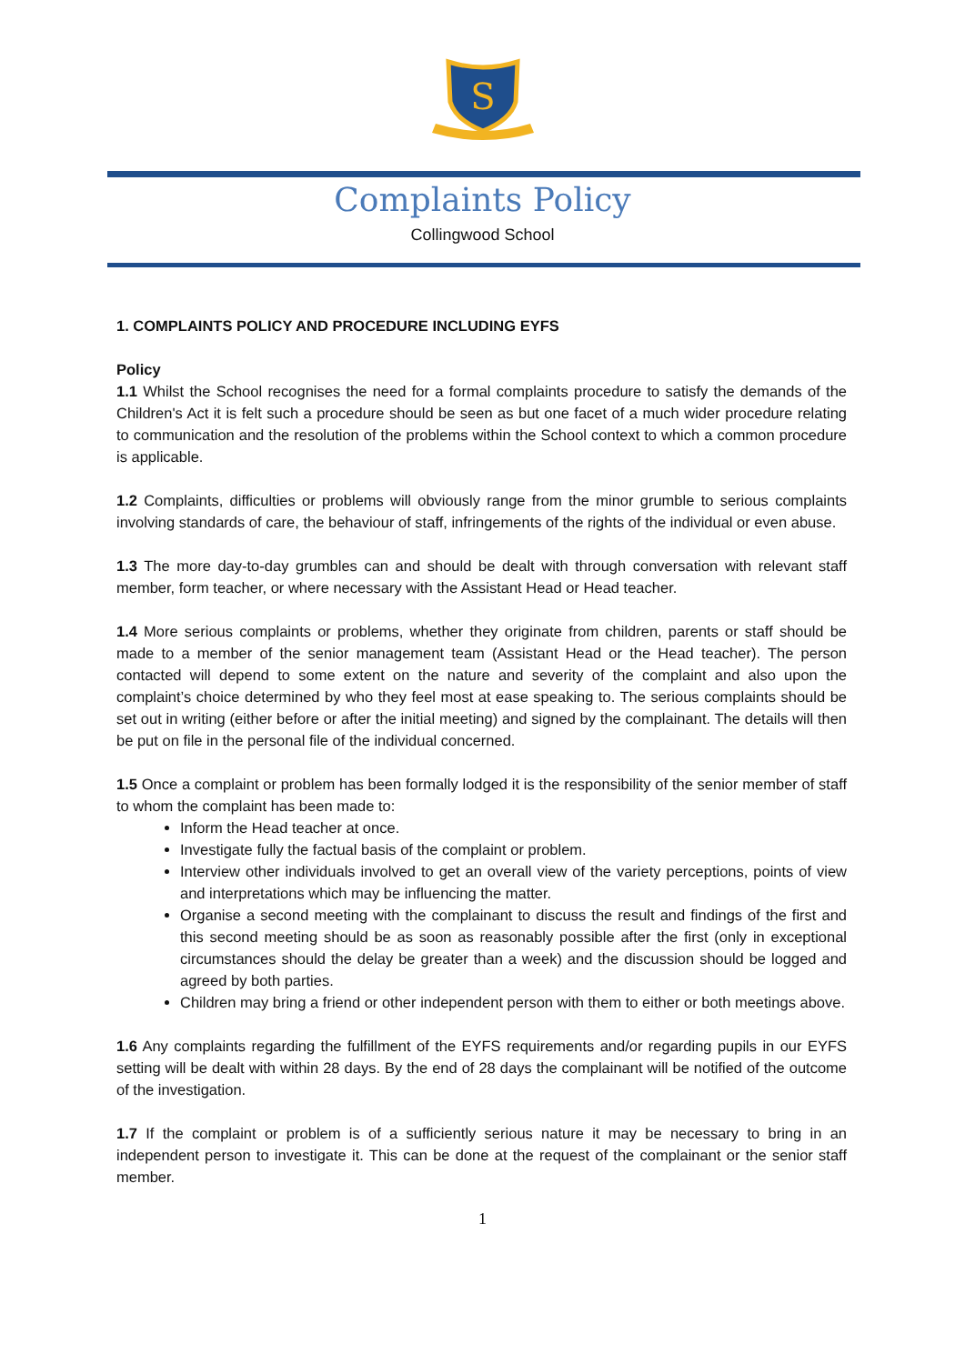S
Complaints Policy
Collingwood School
1. COMPLAINTS POLICY AND PROCEDURE INCLUDING EYFS
Policy
1.1 Whilst the School recognises the need for a formal complaints procedure to satisfy the demands of the Children's Act it is felt such a procedure should be seen as but one facet of a much wider procedure relating to communication and the resolution of the problems within the School context to which a common procedure is applicable.
1.2 Complaints, difficulties or problems will obviously range from the minor grumble to serious complaints involving standards of care, the behaviour of staff, infringements of the rights of the individual or even abuse.
1.3 The more day-to-day grumbles can and should be dealt with through conversation with relevant staff member, form teacher, or where necessary with the Assistant Head or Head teacher.
1.4 More serious complaints or problems, whether they originate from children, parents or staff should be made to a member of the senior management team (Assistant Head or the Head teacher). The person contacted will depend to some extent on the nature and severity of the complaint and also upon the complaint’s choice determined by who they feel most at ease speaking to. The serious complaints should be set out in writing (either before or after the initial meeting) and signed by the complainant. The details will then be put on file in the personal file of the individual concerned.
1.5 Once a complaint or problem has been formally lodged it is the responsibility of the senior member of staff to whom the complaint has been made to:
Inform the Head teacher at once.
Investigate fully the factual basis of the complaint or problem.
Interview other individuals involved to get an overall view of the variety perceptions, points of view and interpretations which may be influencing the matter.
Organise a second meeting with the complainant to discuss the result and findings of the first and this second meeting should be as soon as reasonably possible after the first (only in exceptional circumstances should the delay be greater than a week) and the discussion should be logged and agreed by both parties.
Children may bring a friend or other independent person with them to either or both meetings above.
1.6 Any complaints regarding the fulfillment of the EYFS requirements and/or regarding pupils in our EYFS setting will be dealt with within 28 days. By the end of 28 days the complainant will be notified of the outcome of the investigation.
1.7 If the complaint or problem is of a sufficiently serious nature it may be necessary to bring in an independent person to investigate it. This can be done at the request of the complainant or the senior staff member.
1